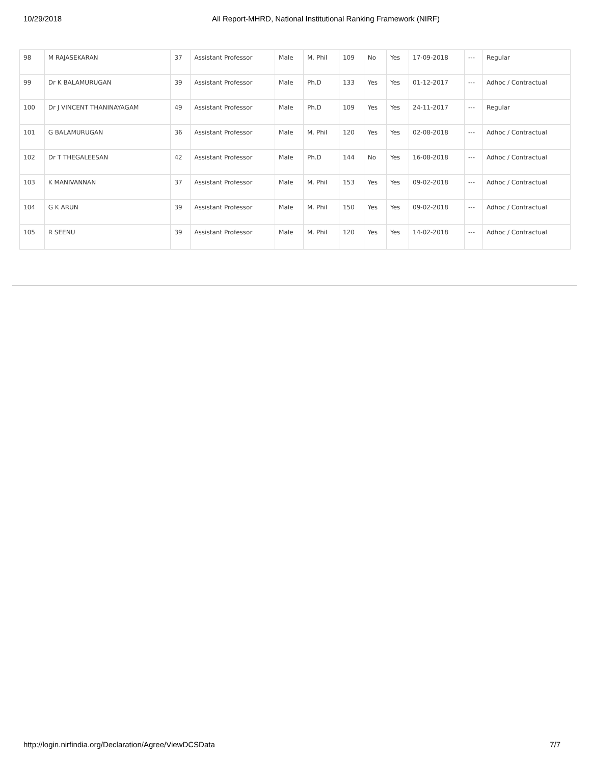10/29/2018 All Report-MHRD, National Institutional Ranking Framework (NIRF)
| 98 | M RAJASEKARAN | 37 | Assistant Professor | Male | M. Phil | 109 | No | Yes | 17-09-2018 | --- | Regular |
| 99 | Dr K BALAMURUGAN | 39 | Assistant Professor | Male | Ph.D | 133 | Yes | Yes | 01-12-2017 | --- | Adhoc / Contractual |
| 100 | Dr J VINCENT THANINAYAGAM | 49 | Assistant Professor | Male | Ph.D | 109 | Yes | Yes | 24-11-2017 | --- | Regular |
| 101 | G BALAMURUGAN | 36 | Assistant Professor | Male | M. Phil | 120 | Yes | Yes | 02-08-2018 | --- | Adhoc / Contractual |
| 102 | Dr T THEGALEESAN | 42 | Assistant Professor | Male | Ph.D | 144 | No | Yes | 16-08-2018 | --- | Adhoc / Contractual |
| 103 | K MANIVANNAN | 37 | Assistant Professor | Male | M. Phil | 153 | Yes | Yes | 09-02-2018 | --- | Adhoc / Contractual |
| 104 | G K ARUN | 39 | Assistant Professor | Male | M. Phil | 150 | Yes | Yes | 09-02-2018 | --- | Adhoc / Contractual |
| 105 | R SEENU | 39 | Assistant Professor | Male | M. Phil | 120 | Yes | Yes | 14-02-2018 | --- | Adhoc / Contractual |
http://login.nirfindia.org/Declaration/Agree/ViewDCSData 7/7